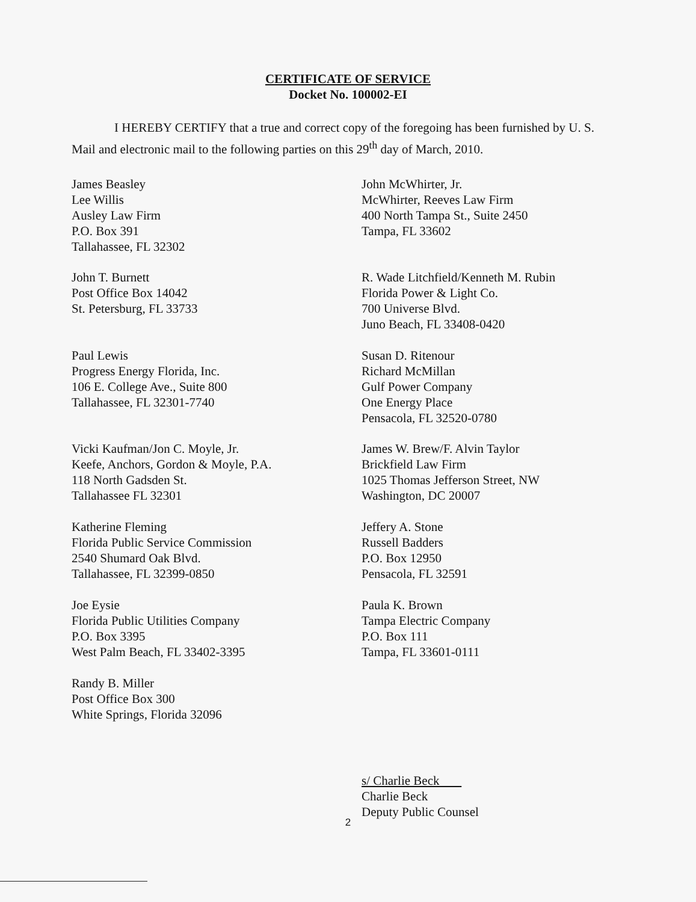CERTIFICATE OF SERVICE
Docket No. 100002-EI
I HEREBY CERTIFY that a true and correct copy of the foregoing has been furnished by U. S. Mail and electronic mail to the following parties on this 29<sup>th</sup> day of March, 2010.
James Beasley
Lee Willis
Ausley Law Firm
P.O. Box 391
Tallahassee, FL 32302
John McWhirter, Jr.
McWhirter, Reeves Law Firm
400 North Tampa St., Suite 2450
Tampa, FL 33602
John T. Burnett
Post Office Box 14042
St. Petersburg, FL 33733
R. Wade Litchfield/Kenneth M. Rubin
Florida Power & Light Co.
700 Universe Blvd.
Juno Beach, FL 33408-0420
Paul Lewis
Progress Energy Florida, Inc.
106 E. College Ave., Suite 800
Tallahassee, FL 32301-7740
Susan D. Ritenour
Richard McMillan
Gulf Power Company
One Energy Place
Pensacola, FL 32520-0780
Vicki Kaufman/Jon C. Moyle, Jr.
Keefe, Anchors, Gordon & Moyle, P.A.
118 North Gadsden St.
Tallahassee FL 32301
James W. Brew/F. Alvin Taylor
Brickfield Law Firm
1025 Thomas Jefferson Street, NW
Washington, DC 20007
Katherine Fleming
Florida Public Service Commission
2540 Shumard Oak Blvd.
Tallahassee, FL 32399-0850
Jeffery A. Stone
Russell Badders
P.O. Box 12950
Pensacola, FL 32591
Joe Eysie
Florida Public Utilities Company
P.O. Box 3395
West Palm Beach, FL 33402-3395
Paula K. Brown
Tampa Electric Company
P.O. Box 111
Tampa, FL 33601-0111
Randy B. Miller
Post Office Box 300
White Springs, Florida 32096
s/ Charlie Beck
Charlie Beck
Deputy Public Counsel
2